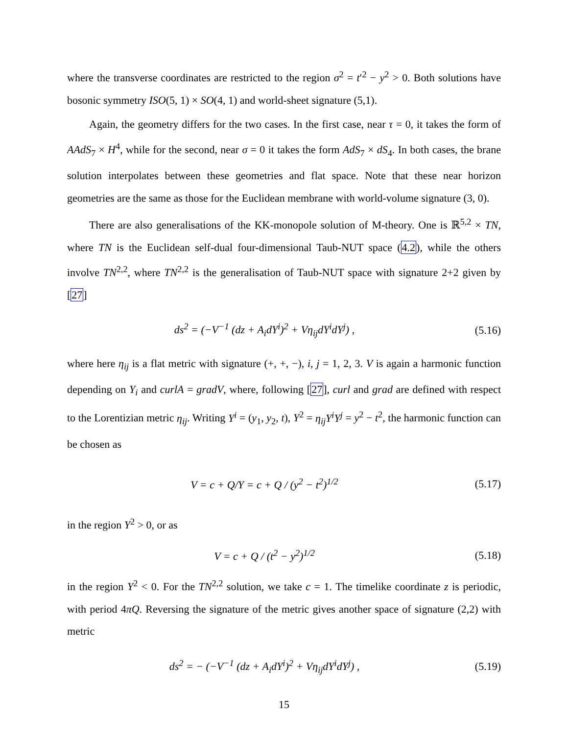where the transverse coordinates are restricted to the region σ<sup>2</sup> = t′<sup>2</sup> − y<sup>2</sup> > 0. Both solutions have bosonic symmetry ISO(5, 1) × SO(4, 1) and world-sheet signature (5,1).
Again, the geometry differs for the two cases. In the first case, near τ = 0, it takes the form of AAdS<sub>7</sub> × H<sup>4</sup>, while for the second, near σ = 0 it takes the form AdS<sub>7</sub> × dS<sub>4</sub>. In both cases, the brane solution interpolates between these geometries and flat space. Note that these near horizon geometries are the same as those for the Euclidean membrane with world-volume signature (3, 0).
There are also generalisations of the KK-monopole solution of M-theory. One is ℝ<sup>5,2</sup> × TN, where TN is the Euclidean self-dual four-dimensional Taub-NUT space (4.2), while the others involve TN<sup>2,2</sup>, where TN<sup>2,2</sup> is the generalisation of Taub-NUT space with signature 2+2 given by [27]
ds<sup>2</sup> = (−V<sup>−1</sup> (dz + A<sub>i</sub>dY<sup>i</sup>)<sup>2</sup> + Vη<sub>ij</sub>dY<sup>i</sup>dY<sup>j</sup>) ,
(5.16)
where here η<sub>ij</sub> is a flat metric with signature (+, +, −), i, j = 1, 2, 3. V is again a harmonic function depending on Y<sub>i</sub> and curlA = gradV, where, following [27], curl and grad are defined with respect to the Lorentizian metric η<sub>ij</sub>. Writing Y<sup>i</sup> = (y<sub>1</sub>, y<sub>2</sub>, t), Y<sup>2</sup> = η<sub>ij</sub>Y<sup>i</sup>Y<sup>j</sup> = y<sup>2</sup> − t<sup>2</sup>, the harmonic function can be chosen as
V = c + Q/Y = c + Q / (y<sup>2</sup> − t<sup>2</sup>)<sup>1/2</sup>
(5.17)
in the region Y<sup>2</sup> > 0, or as
V = c + Q / (t<sup>2</sup> − y<sup>2</sup>)<sup>1/2</sup> (5.18)
in the region Y<sup>2</sup> < 0. For the TN<sup>2,2</sup> solution, we take c = 1. The timelike coordinate z is periodic, with period 4πQ. Reversing the signature of the metric gives another space of signature (2,2) with metric
ds<sup>2</sup> = − (−V<sup>−1</sup> (dz + A<sub>i</sub>dY<sup>i</sup>)<sup>2</sup> + Vη<sub>ij</sub>dY<sup>i</sup>dY<sup>j</sup>) ,
(5.19)
15